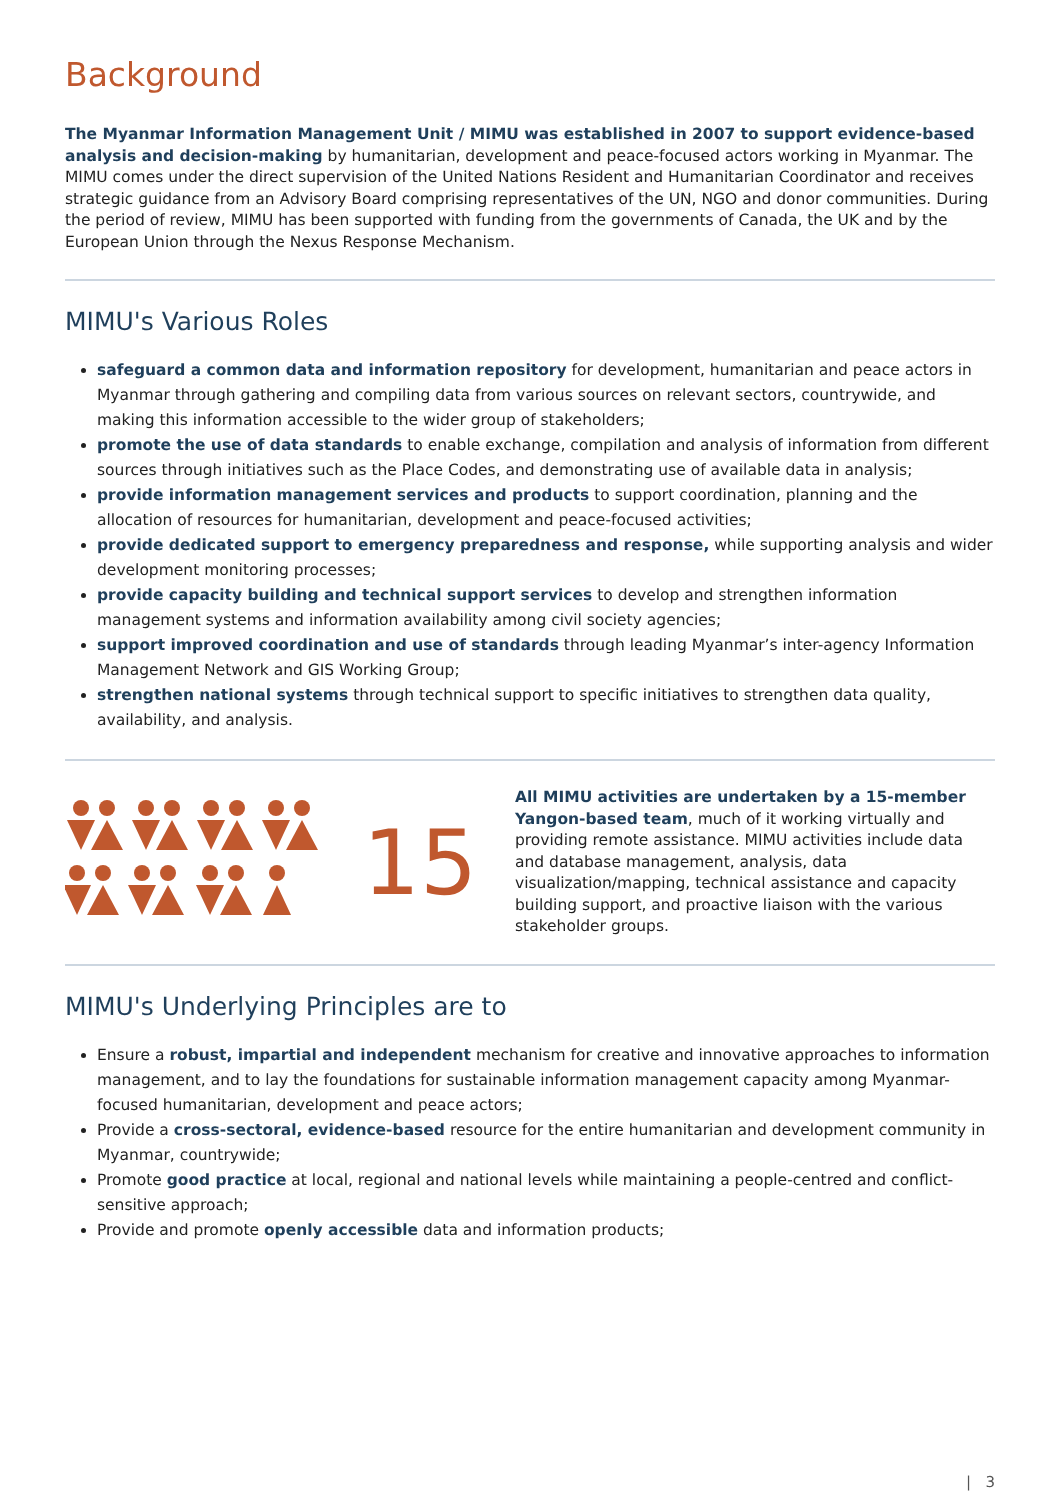Background
The Myanmar Information Management Unit / MIMU was established in 2007 to support evidence-based analysis and decision-making by humanitarian, development and peace-focused actors working in Myanmar. The MIMU comes under the direct supervision of the United Nations Resident and Humanitarian Coordinator and receives strategic guidance from an Advisory Board comprising representatives of the UN, NGO and donor communities. During the period of review, MIMU has been supported with funding from the governments of Canada, the UK and by the European Union through the Nexus Response Mechanism.
MIMU's Various Roles
safeguard a common data and information repository for development, humanitarian and peace actors in Myanmar through gathering and compiling data from various sources on relevant sectors, countrywide, and making this information accessible to the wider group of stakeholders;
promote the use of data standards to enable exchange, compilation and analysis of information from different sources through initiatives such as the Place Codes, and demonstrating use of available data in analysis;
provide information management services and products to support coordination, planning and the allocation of resources for humanitarian, development and peace-focused activities;
provide dedicated support to emergency preparedness and response, while supporting analysis and wider development monitoring processes;
provide capacity building and technical support services to develop and strengthen information management systems and information availability among civil society agencies;
support improved coordination and use of standards through leading Myanmar’s inter-agency Information Management Network and GIS Working Group;
strengthen national systems through technical support to specific initiatives to strengthen data quality, availability, and analysis.
15
All MIMU activities are undertaken by a 15-member Yangon-based team, much of it working virtually and providing remote assistance. MIMU activities include data and database management, analysis, data visualization/mapping, technical assistance and capacity building support, and proactive liaison with the various stakeholder groups.
MIMU's Underlying Principles are to
Ensure a robust, impartial and independent mechanism for creative and innovative approaches to information management, and to lay the foundations for sustainable information management capacity among Myanmar- focused humanitarian, development and peace actors;
Provide a cross-sectoral, evidence-based resource for the entire humanitarian and development community in Myanmar, countrywide;
Promote good practice at local, regional and national levels while maintaining a people-centred and conflict- sensitive approach;
Provide and promote openly accessible data and information products;
| 3